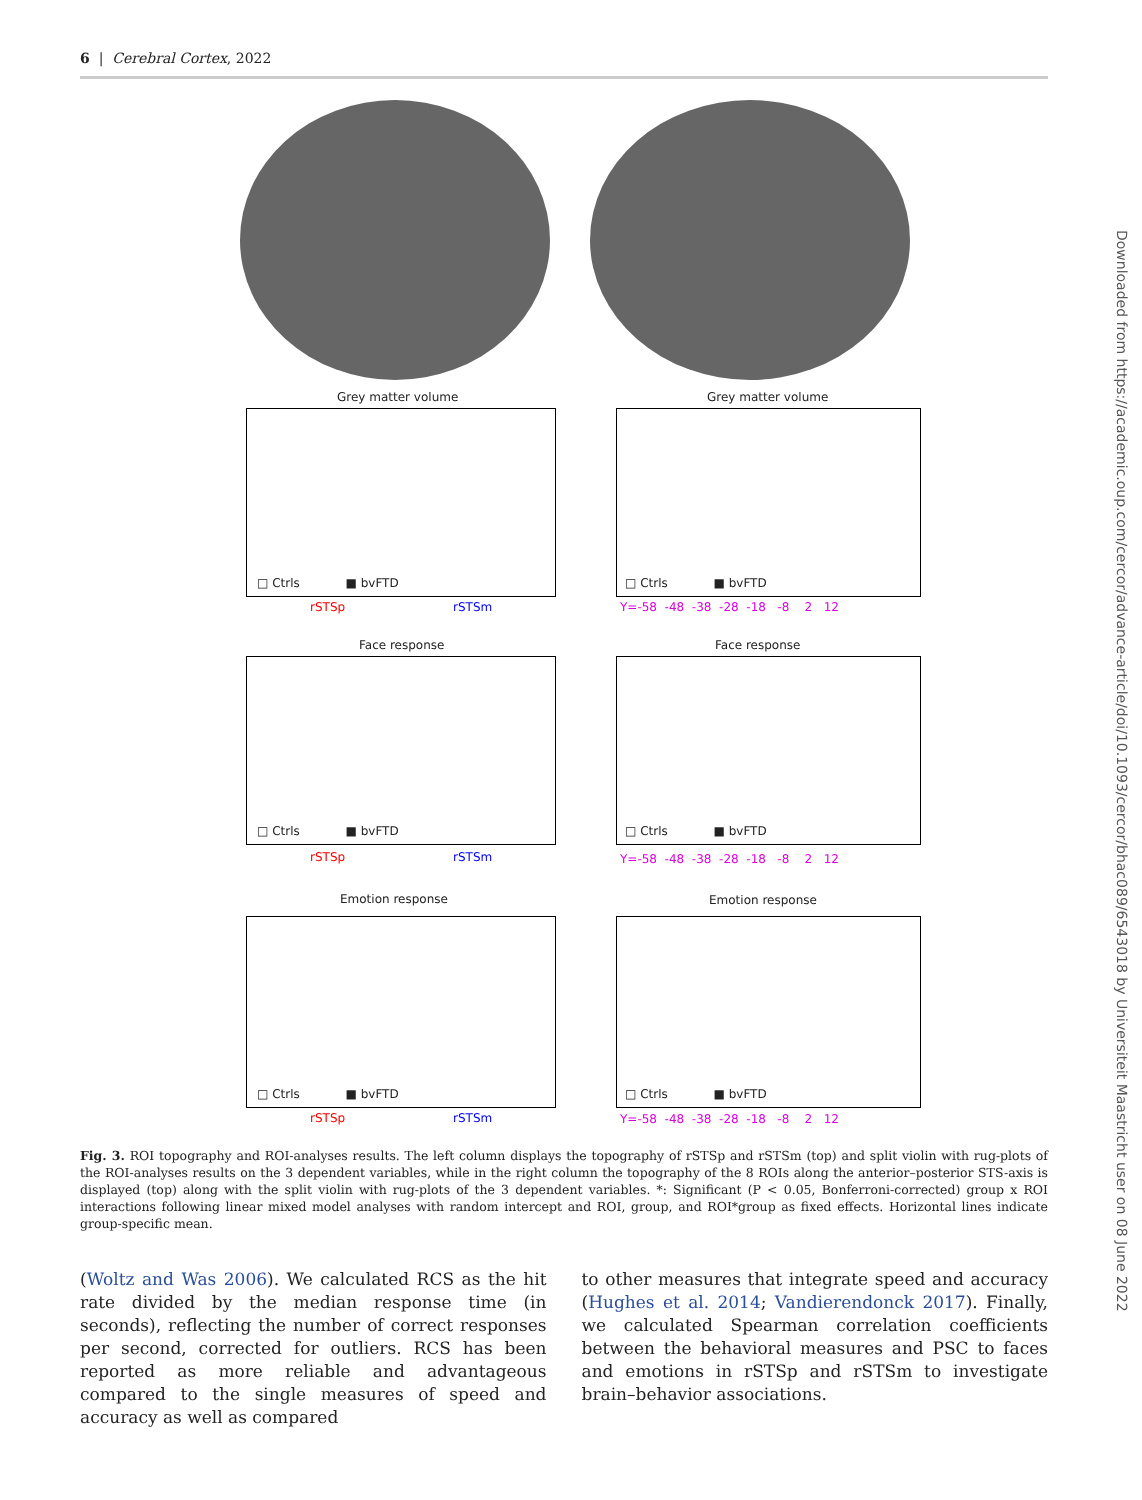6 | Cerebral Cortex, 2022
Grey matter volume Grey matter volume
□ Ctrls ■ bvFTD □ Ctrls ■ bvFTD
rSTSp rSTSm
Y=-58 -48 -38 -28 -18 -8 2 12
Face response Face response
□ Ctrls ■ bvFTD □ Ctrls ■ bvFTD
rSTSp rSTSm
Y=-58 -48 -38 -28 -18 -8 2 12
Emotion response Emotion response
□ Ctrls ■ bvFTD □ Ctrls ■ bvFTD
rSTSp rSTSm
Y=-58 -48 -38 -28 -18 -8 2 12
Fig. 3. ROI topography and ROI-analyses results. The left column displays the topography of rSTSp and rSTSm (top) and split violin with rug-plots of the ROI-analyses results on the 3 dependent variables, while in the right column the topography of the 8 ROIs along the anterior–posterior STS-axis is displayed (top) along with the split violin with rug-plots of the 3 dependent variables. *: Significant (P < 0.05, Bonferroni-corrected) group x ROI interactions following linear mixed model analyses with random intercept and ROI, group, and ROI*group as fixed effects. Horizontal lines indicate group-specific mean.
(Woltz and Was 2006). We calculated RCS as the hit rate divided by the median response time (in seconds), reflecting the number of correct responses per second, corrected for outliers. RCS has been reported as more reliable and advantageous compared to the single measures of speed and accuracy as well as compared
to other measures that integrate speed and accuracy (Hughes et al. 2014; Vandierendonck 2017). Finally, we calculated Spearman correlation coefficients between the behavioral measures and PSC to faces and emotions in rSTSp and rSTSm to investigate brain–behavior associations.
Downloaded from https://academic.oup.com/cercor/advance-article/doi/10.1093/cercor/bhac089/6543018 by Universiteit Maastricht user on 08 June 2022